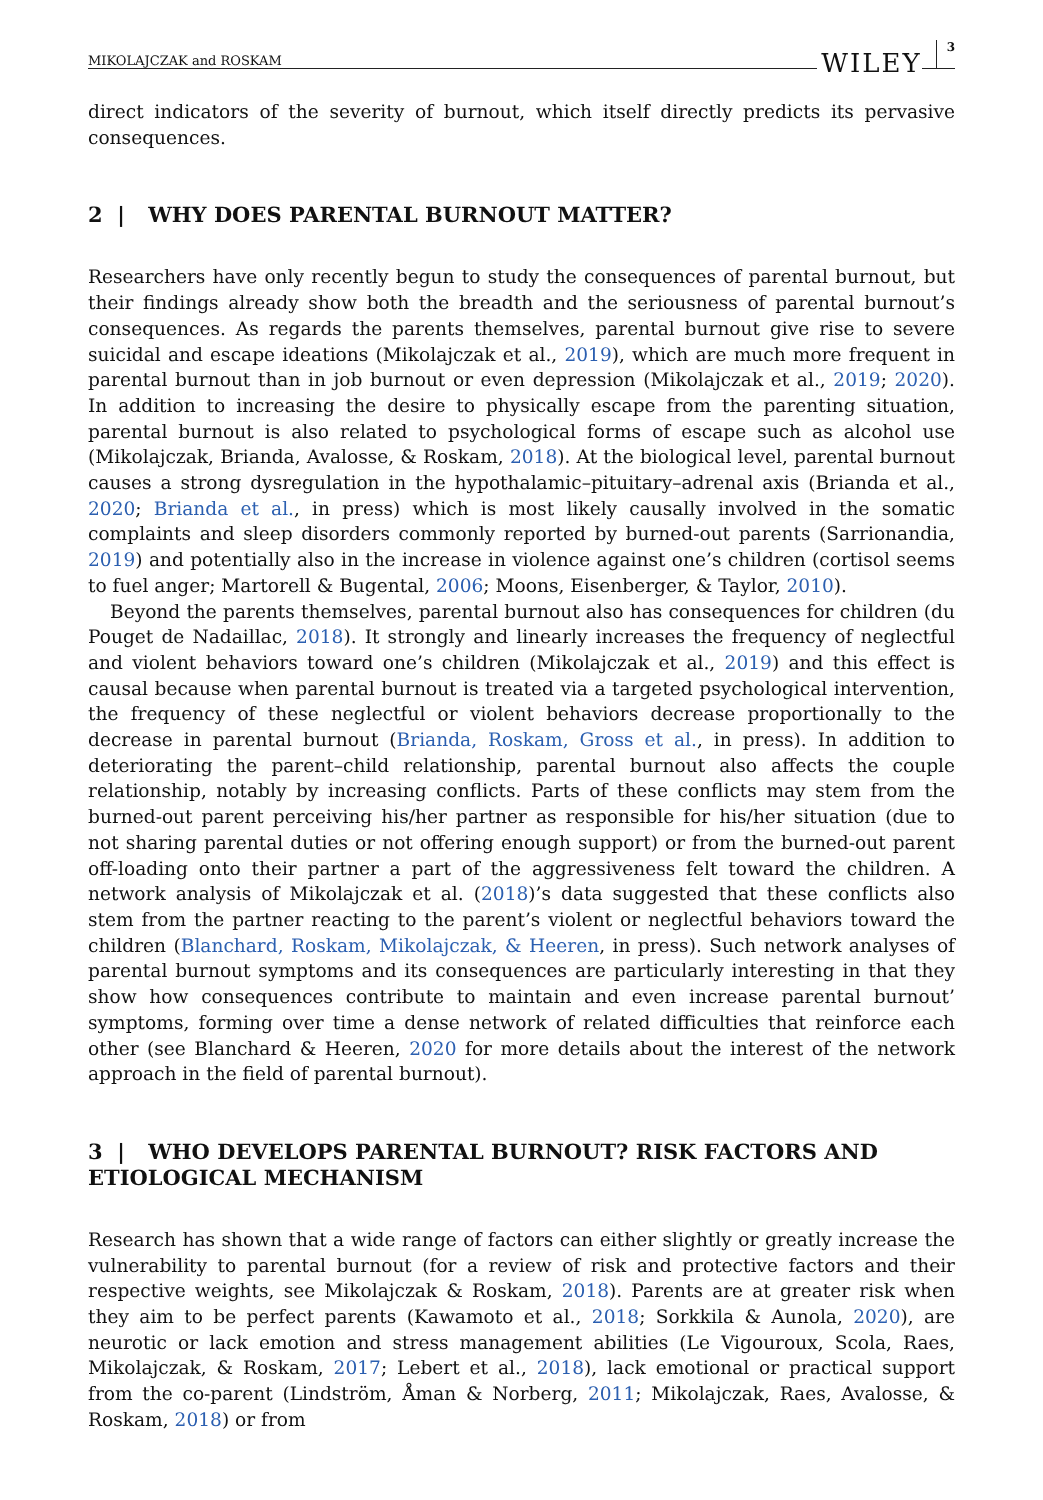MIKOLAJCZAK and ROSKAM WILEY 3
direct indicators of the severity of burnout, which itself directly predicts its pervasive consequences.
2 | WHY DOES PARENTAL BURNOUT MATTER?
Researchers have only recently begun to study the consequences of parental burnout, but their findings already show both the breadth and the seriousness of parental burnout’s consequences. As regards the parents themselves, parental burnout give rise to severe suicidal and escape ideations (Mikolajczak et al., 2019), which are much more frequent in parental burnout than in job burnout or even depression (Mikolajczak et al., 2019; 2020). In addition to increasing the desire to physically escape from the parenting situation, parental burnout is also related to psychological forms of escape such as alcohol use (Mikolajczak, Brianda, Avalosse, & Roskam, 2018). At the biological level, parental burnout causes a strong dysregulation in the hypothalamic–pituitary–adrenal axis (Brianda et al., 2020; Brianda et al., in press) which is most likely causally involved in the somatic complaints and sleep disorders commonly reported by burned-out parents (Sarrionandia, 2019) and potentially also in the increase in violence against one’s children (cortisol seems to fuel anger; Martorell & Bugental, 2006; Moons, Eisenberger, & Taylor, 2010).
Beyond the parents themselves, parental burnout also has consequences for children (du Pouget de Nadaillac, 2018). It strongly and linearly increases the frequency of neglectful and violent behaviors toward one’s children (Mikolajczak et al., 2019) and this effect is causal because when parental burnout is treated via a targeted psychological intervention, the frequency of these neglectful or violent behaviors decrease proportionally to the decrease in parental burnout (Brianda, Roskam, Gross et al., in press). In addition to deteriorating the parent–child relationship, parental burnout also affects the couple relationship, notably by increasing conflicts. Parts of these conflicts may stem from the burned-out parent perceiving his/her partner as responsible for his/her situation (due to not sharing parental duties or not offering enough support) or from the burned-out parent off-loading onto their partner a part of the aggressiveness felt toward the children. A network analysis of Mikolajczak et al. (2018)’s data suggested that these conflicts also stem from the partner reacting to the parent’s violent or neglectful behaviors toward the children (Blanchard, Roskam, Mikolajczak, & Heeren, in press). Such network analyses of parental burnout symptoms and its consequences are particularly interesting in that they show how consequences contribute to maintain and even increase parental burnout’ symptoms, forming over time a dense network of related difficulties that reinforce each other (see Blanchard & Heeren, 2020 for more details about the interest of the network approach in the field of parental burnout).
3 | WHO DEVELOPS PARENTAL BURNOUT? RISK FACTORS AND ETIOLOGICAL MECHANISM
Research has shown that a wide range of factors can either slightly or greatly increase the vulnerability to parental burnout (for a review of risk and protective factors and their respective weights, see Mikolajczak & Roskam, 2018). Parents are at greater risk when they aim to be perfect parents (Kawamoto et al., 2018; Sorkkila & Aunola, 2020), are neurotic or lack emotion and stress management abilities (Le Vigouroux, Scola, Raes, Mikolajczak, & Roskam, 2017; Lebert et al., 2018), lack emotional or practical support from the co-parent (Lindström, Åman & Norberg, 2011; Mikolajczak, Raes, Avalosse, & Roskam, 2018) or from